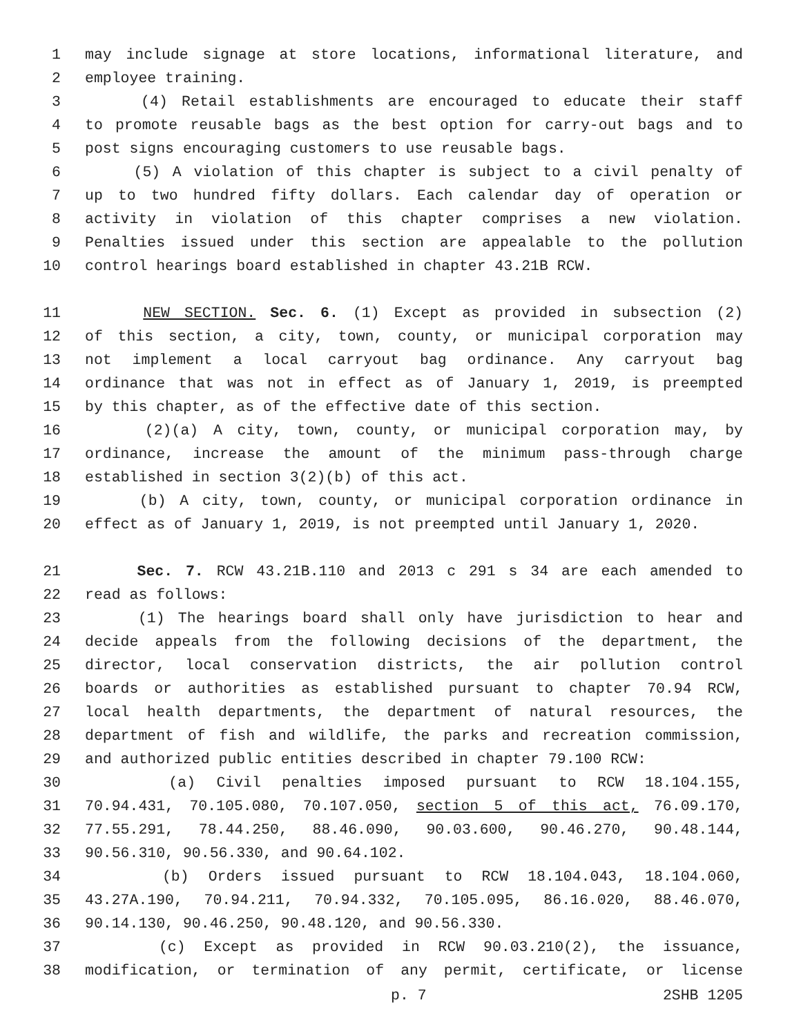1 may include signage at store locations, informational literature, and
2 employee training.
3 (4) Retail establishments are encouraged to educate their staff
4 to promote reusable bags as the best option for carry-out bags and to
5 post signs encouraging customers to use reusable bags.
6 (5) A violation of this chapter is subject to a civil penalty of
7 up to two hundred fifty dollars. Each calendar day of operation or
8 activity in violation of this chapter comprises a new violation.
9 Penalties issued under this section are appealable to the pollution
10 control hearings board established in chapter 43.21B RCW.
11 NEW SECTION. Sec. 6. (1) Except as provided in subsection (2)
12 of this section, a city, town, county, or municipal corporation may
13 not implement a local carryout bag ordinance. Any carryout bag
14 ordinance that was not in effect as of January 1, 2019, is preempted
15 by this chapter, as of the effective date of this section.
16 (2)(a) A city, town, county, or municipal corporation may, by
17 ordinance, increase the amount of the minimum pass-through charge
18 established in section 3(2)(b) of this act.
19 (b) A city, town, county, or municipal corporation ordinance in
20 effect as of January 1, 2019, is not preempted until January 1, 2020.
21 Sec. 7. RCW 43.21B.110 and 2013 c 291 s 34 are each amended to
22 read as follows:
23 (1) The hearings board shall only have jurisdiction to hear and
24 decide appeals from the following decisions of the department, the
25 director, local conservation districts, the air pollution control
26 boards or authorities as established pursuant to chapter 70.94 RCW,
27 local health departments, the department of natural resources, the
28 department of fish and wildlife, the parks and recreation commission,
29 and authorized public entities described in chapter 79.100 RCW:
30 (a) Civil penalties imposed pursuant to RCW 18.104.155,
31 70.94.431, 70.105.080, 70.107.050, section 5 of this act, 76.09.170,
32 77.55.291, 78.44.250, 88.46.090, 90.03.600, 90.46.270, 90.48.144,
33 90.56.310, 90.56.330, and 90.64.102.
34 (b) Orders issued pursuant to RCW 18.104.043, 18.104.060,
35 43.27A.190, 70.94.211, 70.94.332, 70.105.095, 86.16.020, 88.46.070,
36 90.14.130, 90.46.250, 90.48.120, and 90.56.330.
37 (c) Except as provided in RCW 90.03.210(2), the issuance,
38 modification, or termination of any permit, certificate, or license
p. 7 2SHB 1205